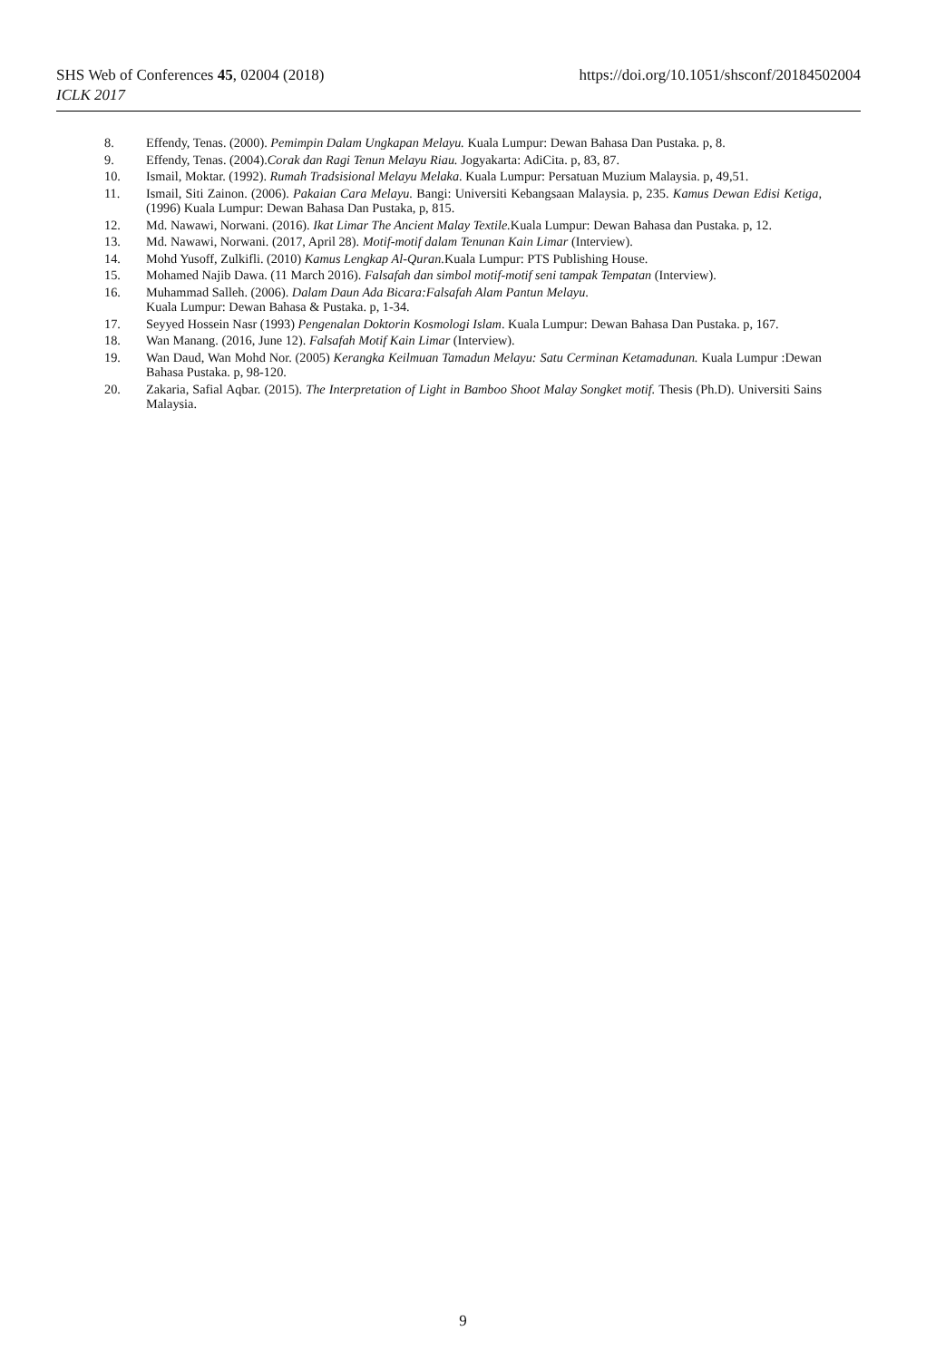SHS Web of Conferences 45, 02004 (2018)
ICLK 2017
https://doi.org/10.1051/shsconf/20184502004
8. Effendy, Tenas. (2000). Pemimpin Dalam Ungkapan Melayu. Kuala Lumpur: Dewan Bahasa Dan Pustaka. p, 8.
9. Effendy, Tenas. (2004).Corak dan Ragi Tenun Melayu Riau. Jogyakarta: AdiCita. p, 83, 87.
10. Ismail, Moktar. (1992). Rumah Tradsisional Melayu Melaka. Kuala Lumpur: Persatuan Muzium Malaysia. p, 49,51.
11. Ismail, Siti Zainon. (2006). Pakaian Cara Melayu. Bangi: Universiti Kebangsaan Malaysia. p, 235. Kamus Dewan Edisi Ketiga, (1996) Kuala Lumpur: Dewan Bahasa Dan Pustaka, p, 815.
12. Md. Nawawi, Norwani. (2016). Ikat Limar The Ancient Malay Textile. Kuala Lumpur: Dewan Bahasa dan Pustaka. p, 12.
13. Md. Nawawi, Norwani. (2017, April 28). Motif-motif dalam Tenunan Kain Limar (Interview).
14. Mohd Yusoff, Zulkifli. (2010) Kamus Lengkap Al-Quran. Kuala Lumpur: PTS Publishing House.
15. Mohamed Najib Dawa. (11 March 2016). Falsafah dan simbol motif-motif seni tampak Tempatan (Interview).
16. Muhammad Salleh. (2006). Dalam Daun Ada Bicara:Falsafah Alam Pantun Melayu.
Kuala Lumpur: Dewan Bahasa & Pustaka. p, 1-34.
17. Seyyed Hossein Nasr (1993) Pengenalan Doktorin Kosmologi Islam. Kuala Lumpur: Dewan Bahasa Dan Pustaka. p, 167.
18. Wan Manang. (2016, June 12). Falsafah Motif Kain Limar (Interview).
19. Wan Daud, Wan Mohd Nor. (2005) Kerangka Keilmuan Tamadun Melayu: Satu Cerminan Ketamadunan. Kuala Lumpur :Dewan Bahasa Pustaka. p, 98-120.
20. Zakaria, Safial Aqbar. (2015). The Interpretation of Light in Bamboo Shoot Malay Songket motif. Thesis (Ph.D). Universiti Sains Malaysia.
9